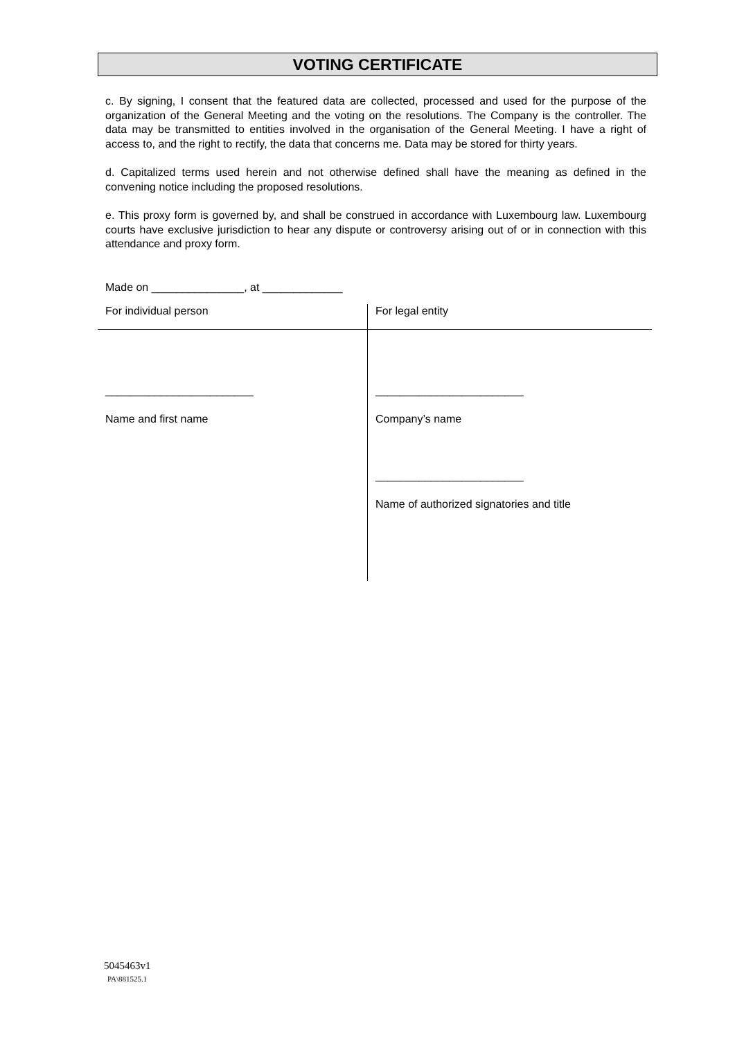VOTING CERTIFICATE
c. By signing, I consent that the featured data are collected, processed and used for the purpose of the organization of the General Meeting and the voting on the resolutions. The Company is the controller. The data may be transmitted to entities involved in the organisation of the General Meeting. I have a right of access to, and the right to rectify, the data that concerns me. Data may be stored for thirty years.
d. Capitalized terms used herein and not otherwise defined shall have the meaning as defined in the convening notice including the proposed resolutions.
e. This proxy form is governed by, and shall be construed in accordance with Luxembourg law. Luxembourg courts have exclusive jurisdiction to hear any dispute or controversy arising out of or in connection with this attendance and proxy form.
Made on _______________, at _____________
| For individual person | For legal entity |
| ________________________ Name and first name | ________________________ Company’s name ________________________ Name of authorized signatories and title |
5045463v1
PA\881525.1